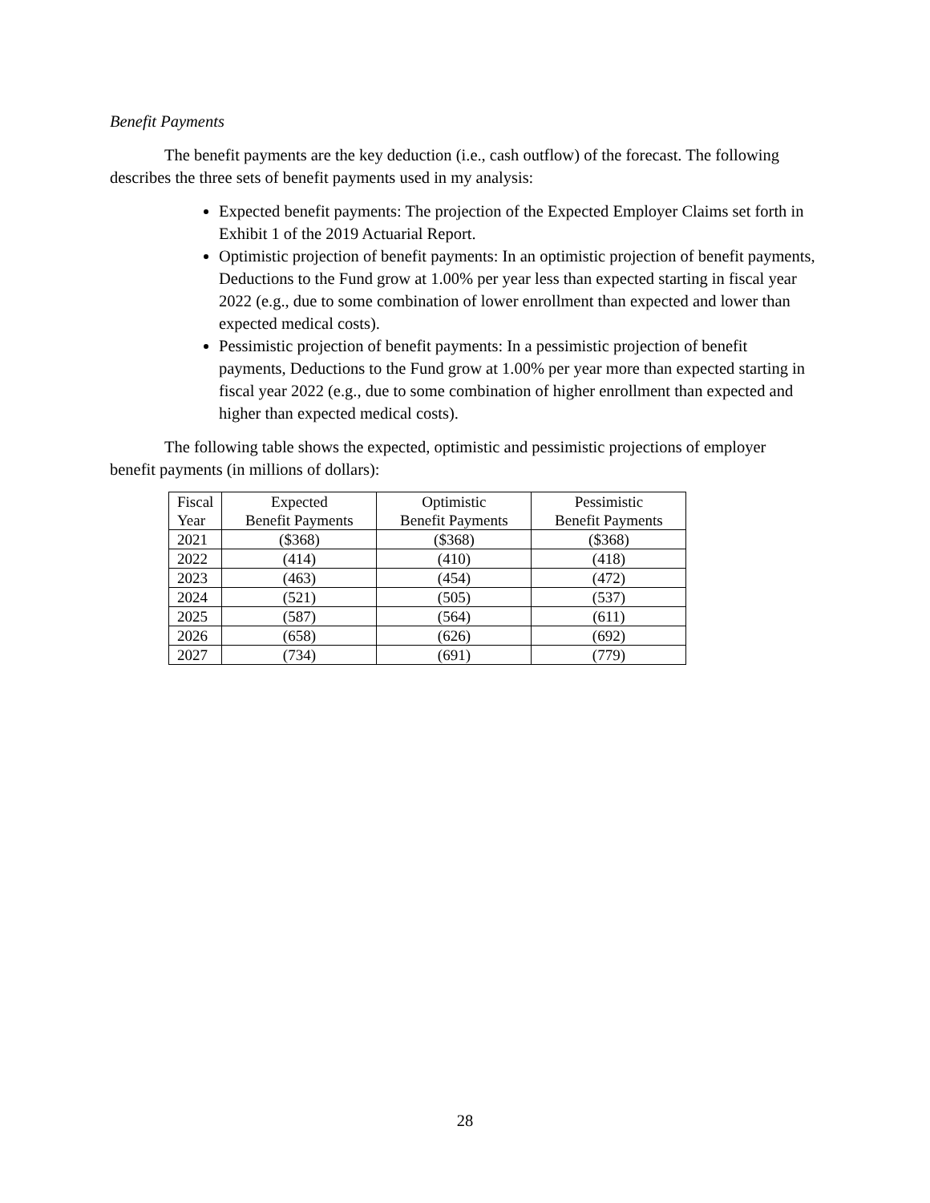Benefit Payments
The benefit payments are the key deduction (i.e., cash outflow) of the forecast. The following describes the three sets of benefit payments used in my analysis:
Expected benefit payments: The projection of the Expected Employer Claims set forth in Exhibit 1 of the 2019 Actuarial Report.
Optimistic projection of benefit payments: In an optimistic projection of benefit payments, Deductions to the Fund grow at 1.00% per year less than expected starting in fiscal year 2022 (e.g., due to some combination of lower enrollment than expected and lower than expected medical costs).
Pessimistic projection of benefit payments: In a pessimistic projection of benefit payments, Deductions to the Fund grow at 1.00% per year more than expected starting in fiscal year 2022 (e.g., due to some combination of higher enrollment than expected and higher than expected medical costs).
The following table shows the expected, optimistic and pessimistic projections of employer benefit payments (in millions of dollars):
| Fiscal Year | Expected Benefit Payments | Optimistic Benefit Payments | Pessimistic Benefit Payments |
| --- | --- | --- | --- |
| 2021 | ($368) | ($368) | ($368) |
| 2022 | (414) | (410) | (418) |
| 2023 | (463) | (454) | (472) |
| 2024 | (521) | (505) | (537) |
| 2025 | (587) | (564) | (611) |
| 2026 | (658) | (626) | (692) |
| 2027 | (734) | (691) | (779) |
28